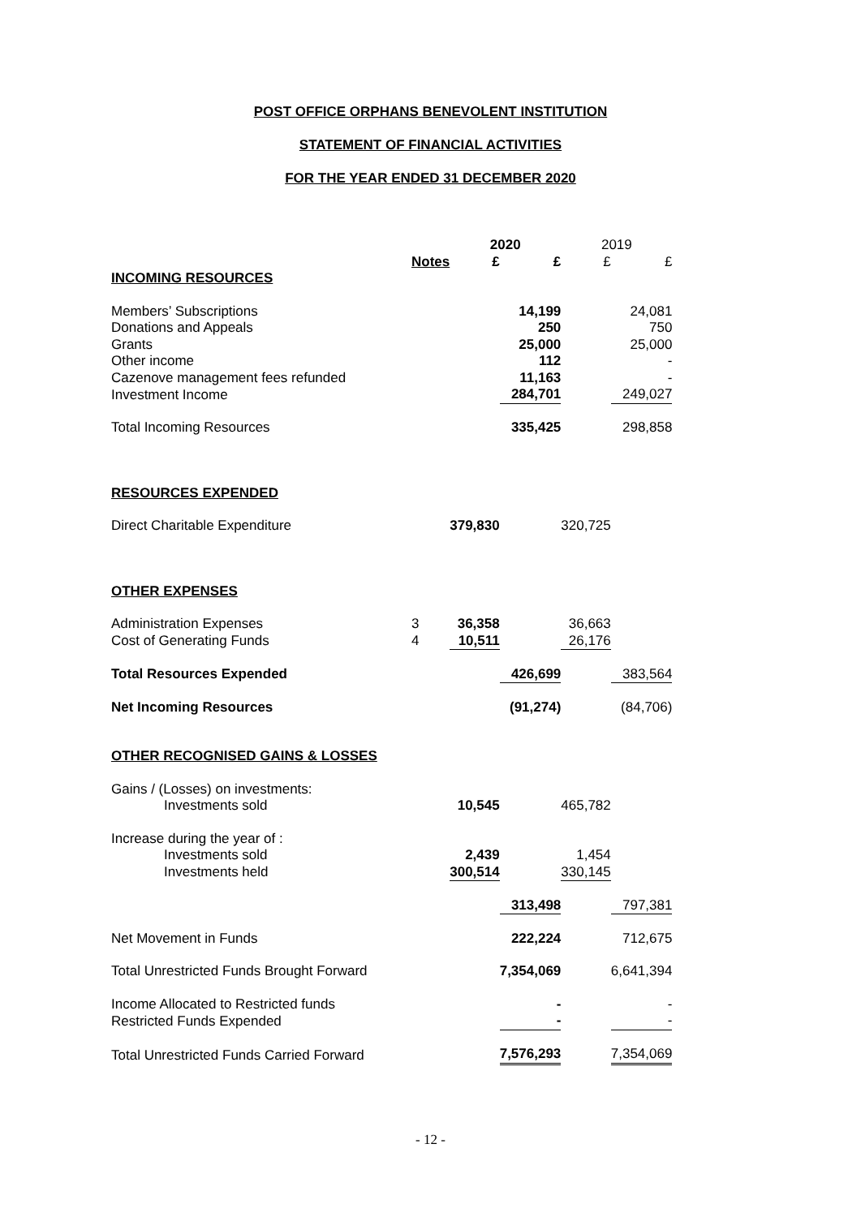POST OFFICE ORPHANS BENEVOLENT INSTITUTION
STATEMENT OF FINANCIAL ACTIVITIES
FOR THE YEAR ENDED 31 DECEMBER 2020
| | | 2020 | | 2019 | |
| | Notes | £ | £ | £ | £ |
| INCOMING RESOURCES | | | | | |
| Members’ Subscriptions | | | 14,199 | | 24,081 |
| Donations and Appeals | | | 250 | | 750 |
| Grants | | | 25,000 | | 25,000 |
| Other income | | | 112 | | - |
| Cazenove management fees refunded | | | 11,163 | | - |
| Investment Income | | | 284,701 | | 249,027 |
| Total Incoming Resources | | | 335,425 | | 298,858 |
| RESOURCES EXPENDED | | | | | |
| Direct Charitable Expenditure | | 379,830 | | 320,725 | |
| OTHER EXPENSES | | | | | |
| Administration Expenses | 3 | 36,358 | | 36,663 | |
| Cost of Generating Funds | 4 | 10,511 | | 26,176 | |
| Total Resources Expended | | | 426,699 | | 383,564 |
| Net Incoming Resources | | | (91,274) | | (84,706) |
| OTHER RECOGNISED GAINS & LOSSES | | | | | |
| Gains / (Losses) on investments: | | | | | |
| Investments sold | | 10,545 | | 465,782 | |
| Increase during the year of : | | | | | |
| Investments sold | | 2,439 | | 1,454 | |
| Investments held | | 300,514 | | 330,145 | |
| | | | 313,498 | | 797,381 |
| Net Movement in Funds | | | 222,224 | | 712,675 |
| Total Unrestricted Funds Brought Forward | | | 7,354,069 | | 6,641,394 |
| Income Allocated to Restricted funds | | | - | | - |
| Restricted Funds Expended | | | - | | - |
| Total Unrestricted Funds Carried Forward | | | 7,576,293 | | 7,354,069 |
- 12 -